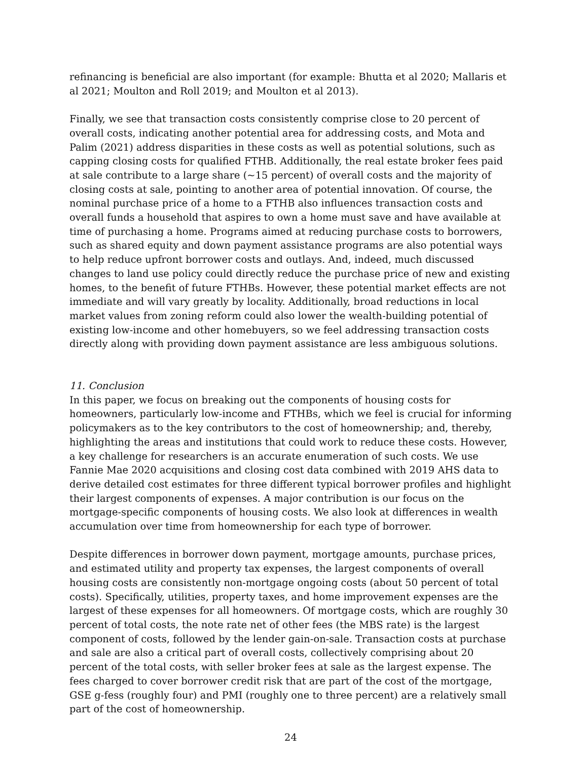refinancing is beneficial are also important (for example: Bhutta et al 2020; Mallaris et al 2021; Moulton and Roll 2019; and Moulton et al 2013).
Finally, we see that transaction costs consistently comprise close to 20 percent of overall costs, indicating another potential area for addressing costs, and Mota and Palim (2021) address disparities in these costs as well as potential solutions, such as capping closing costs for qualified FTHB. Additionally, the real estate broker fees paid at sale contribute to a large share (~15 percent) of overall costs and the majority of closing costs at sale, pointing to another area of potential innovation. Of course, the nominal purchase price of a home to a FTHB also influences transaction costs and overall funds a household that aspires to own a home must save and have available at time of purchasing a home. Programs aimed at reducing purchase costs to borrowers, such as shared equity and down payment assistance programs are also potential ways to help reduce upfront borrower costs and outlays. And, indeed, much discussed changes to land use policy could directly reduce the purchase price of new and existing homes, to the benefit of future FTHBs. However, these potential market effects are not immediate and will vary greatly by locality. Additionally, broad reductions in local market values from zoning reform could also lower the wealth-building potential of existing low-income and other homebuyers, so we feel addressing transaction costs directly along with providing down payment assistance are less ambiguous solutions.
11. Conclusion
In this paper, we focus on breaking out the components of housing costs for homeowners, particularly low-income and FTHBs, which we feel is crucial for informing policymakers as to the key contributors to the cost of homeownership; and, thereby, highlighting the areas and institutions that could work to reduce these costs. However, a key challenge for researchers is an accurate enumeration of such costs. We use Fannie Mae 2020 acquisitions and closing cost data combined with 2019 AHS data to derive detailed cost estimates for three different typical borrower profiles and highlight their largest components of expenses. A major contribution is our focus on the mortgage-specific components of housing costs. We also look at differences in wealth accumulation over time from homeownership for each type of borrower.
Despite differences in borrower down payment, mortgage amounts, purchase prices, and estimated utility and property tax expenses, the largest components of overall housing costs are consistently non-mortgage ongoing costs (about 50 percent of total costs). Specifically, utilities, property taxes, and home improvement expenses are the largest of these expenses for all homeowners. Of mortgage costs, which are roughly 30 percent of total costs, the note rate net of other fees (the MBS rate) is the largest component of costs, followed by the lender gain-on-sale. Transaction costs at purchase and sale are also a critical part of overall costs, collectively comprising about 20 percent of the total costs, with seller broker fees at sale as the largest expense. The fees charged to cover borrower credit risk that are part of the cost of the mortgage, GSE g-fess (roughly four) and PMI (roughly one to three percent) are a relatively small part of the cost of homeownership.
24